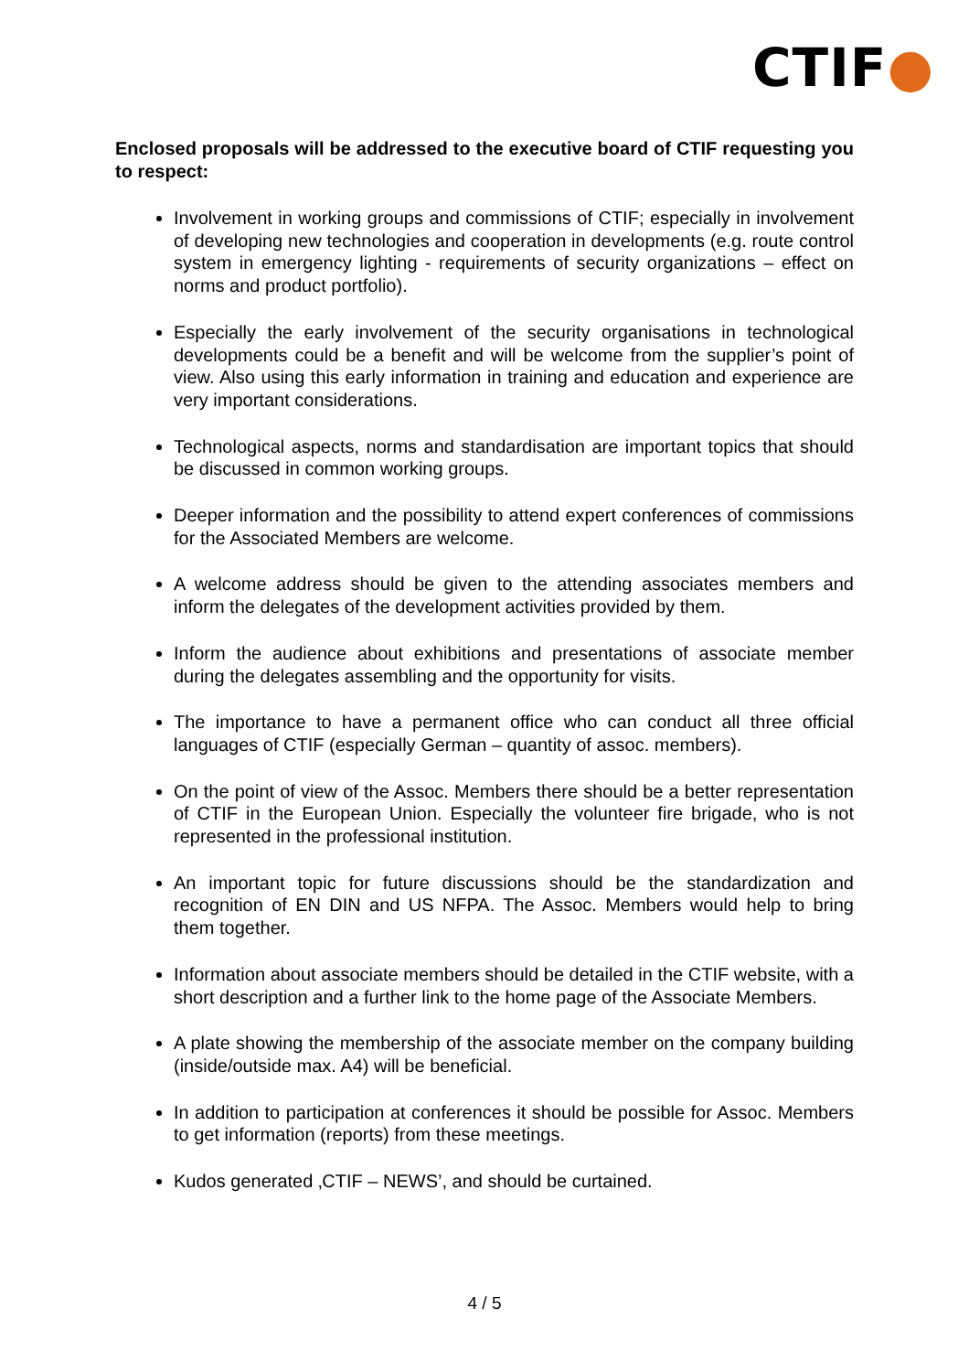CTIF●
Enclosed proposals will be addressed to the executive board of CTIF requesting you to respect:
Involvement in working groups and commissions of CTIF; especially in involvement of developing new technologies and cooperation in developments (e.g. route control system in emergency lighting - requirements of security organizations – effect on norms and product portfolio).
Especially the early involvement of the security organisations in technological developments could be a benefit and will be welcome from the supplier’s point of view. Also using this early information in training and education and experience are very important considerations.
Technological aspects, norms and standardisation are important topics that should be discussed in common working groups.
Deeper information and the possibility to attend expert conferences of commissions for the Associated Members are welcome.
A welcome address should be given to the attending associates members and inform the delegates of the development activities provided by them.
Inform the audience about exhibitions and presentations of associate member during the delegates assembling and the opportunity for visits.
The importance to have a permanent office who can conduct all three official languages of CTIF (especially German – quantity of assoc. members).
On the point of view of the Assoc. Members there should be a better representation of CTIF in the European Union. Especially the volunteer fire brigade, who is not represented in the professional institution.
An important topic for future discussions should be the standardization and recognition of EN DIN and US NFPA. The Assoc. Members would help to bring them together.
Information about associate members should be detailed in the CTIF website, with a short description and a further link to the home page of the Associate Members.
A plate showing the membership of the associate member on the company building (inside/outside max. A4) will be beneficial.
In addition to participation at conferences it should be possible for Assoc. Members to get information (reports) from these meetings.
Kudos generated ‚CTIF – NEWS’, and should be curtained.
4 / 5